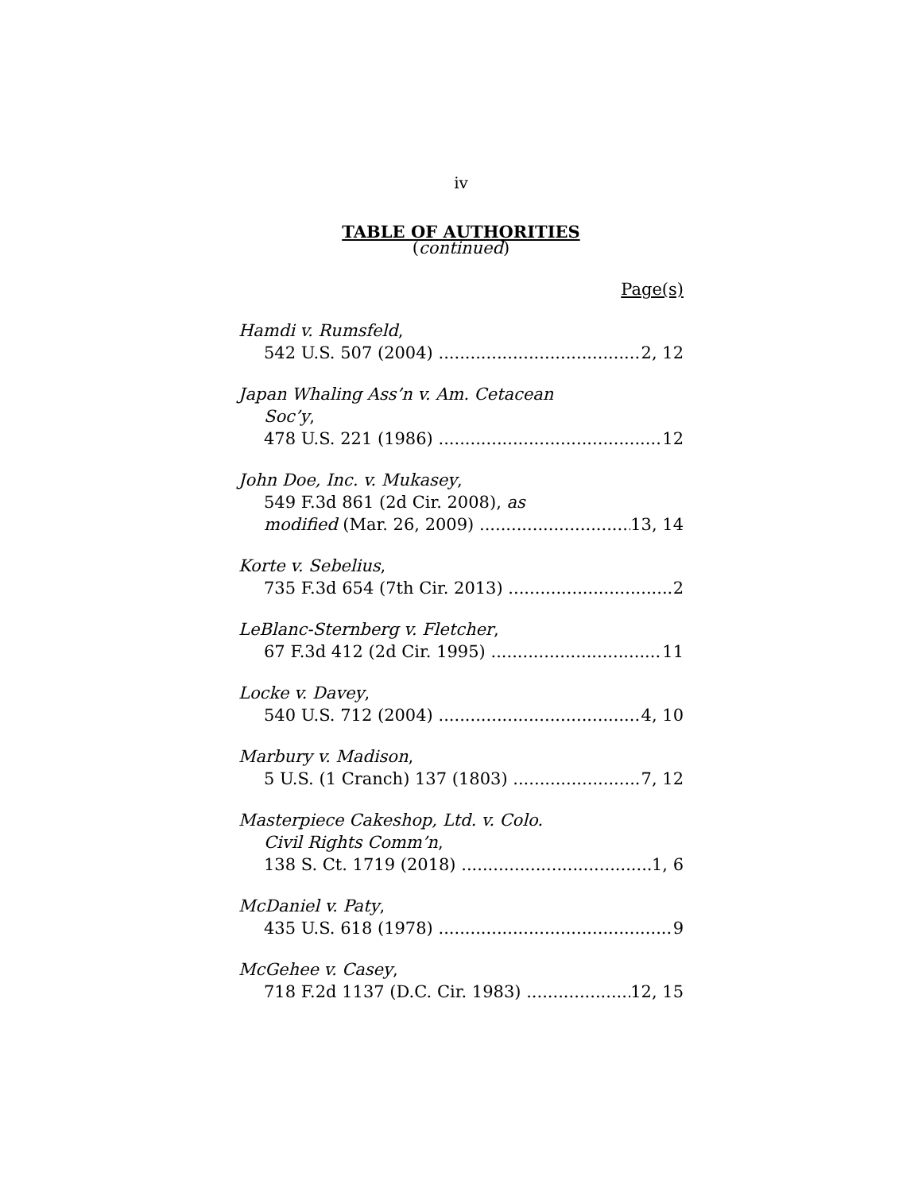iv
TABLE OF AUTHORITIES
(continued)
Page(s)
Hamdi v. Rumsfeld,
542 U.S. 507 (2004) 2, 12
Japan Whaling Ass’n v. Am. Cetacean
Soc’y,
478 U.S. 221 (1986) 12
John Doe, Inc. v. Mukasey,
549 F.3d 861 (2d Cir. 2008), as
modified (Mar. 26, 2009) 13, 14
Korte v. Sebelius,
735 F.3d 654 (7th Cir. 2013) 2
LeBlanc-Sternberg v. Fletcher,
67 F.3d 412 (2d Cir. 1995) 11
Locke v. Davey,
540 U.S. 712 (2004) 4, 10
Marbury v. Madison,
5 U.S. (1 Cranch) 137 (1803) 7, 12
Masterpiece Cakeshop, Ltd. v. Colo.
Civil Rights Comm’n,
138 S. Ct. 1719 (2018) 1, 6
McDaniel v. Paty,
435 U.S. 618 (1978) 9
McGehee v. Casey,
718 F.2d 1137 (D.C. Cir. 1983) 12, 15